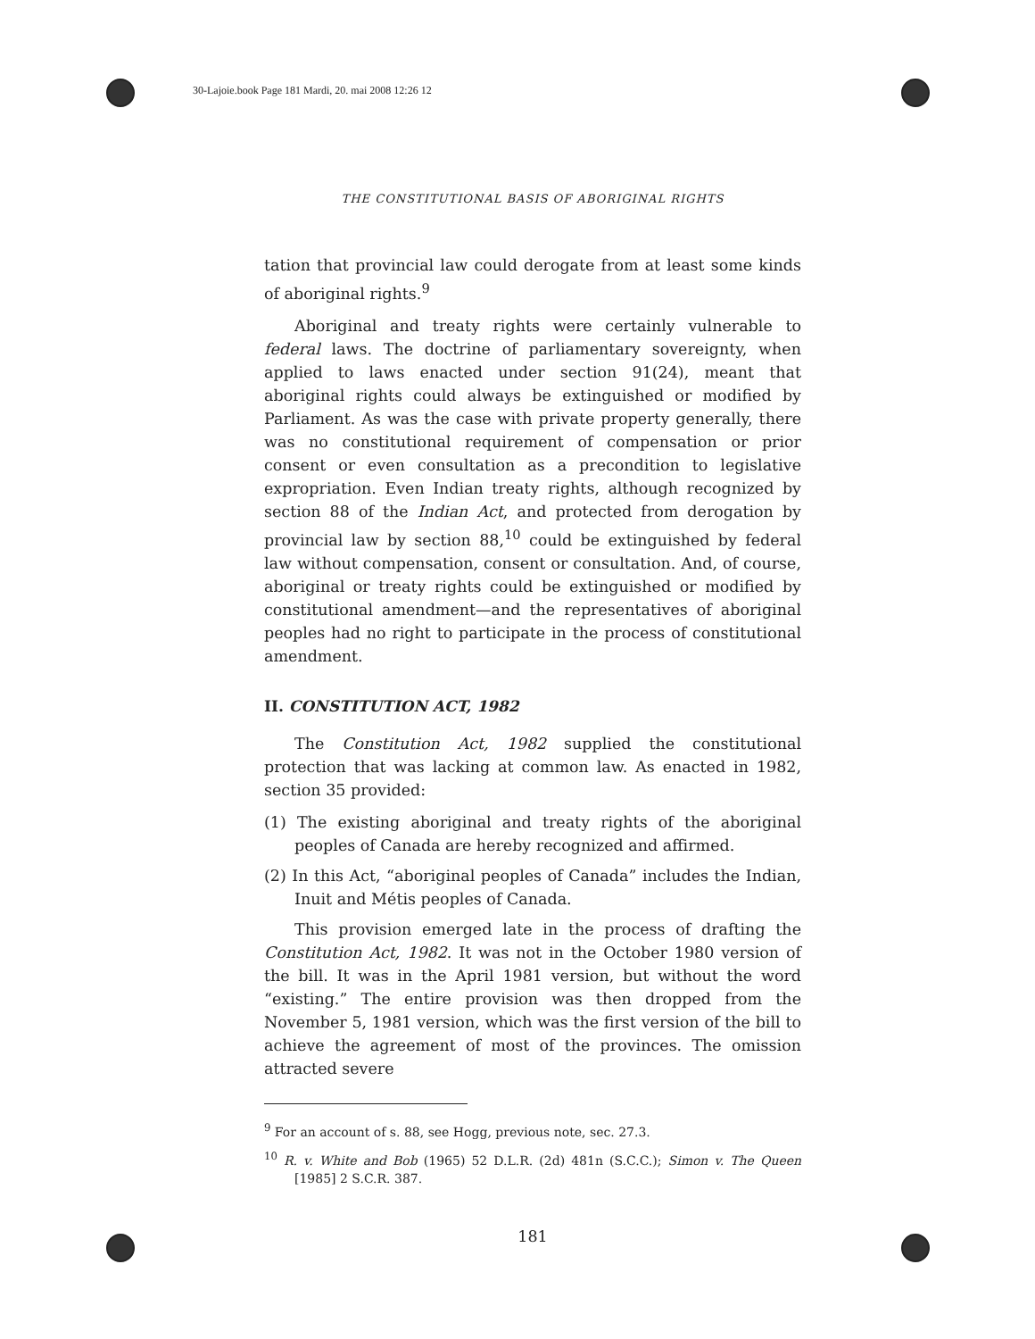30-Lajoie.book Page 181 Mardi, 20. mai 2008 12:26 12
THE CONSTITUTIONAL BASIS OF ABORIGINAL RIGHTS
tation that provincial law could derogate from at least some kinds of aboriginal rights.<sup>9</sup>
Aboriginal and treaty rights were certainly vulnerable to federal laws. The doctrine of parliamentary sovereignty, when applied to laws enacted under section 91(24), meant that aboriginal rights could always be extinguished or modified by Parliament. As was the case with private property generally, there was no constitutional requirement of compensation or prior consent or even consultation as a precondition to legislative expropriation. Even Indian treaty rights, although recognized by section 88 of the Indian Act, and protected from derogation by provincial law by section 88,<sup>10</sup> could be extinguished by federal law without compensation, consent or consultation. And, of course, aboriginal or treaty rights could be extinguished or modified by constitutional amendment—and the representatives of aboriginal peoples had no right to participate in the process of constitutional amendment.
II. CONSTITUTION ACT, 1982
The Constitution Act, 1982 supplied the constitutional protection that was lacking at common law. As enacted in 1982, section 35 provided:
(1) The existing aboriginal and treaty rights of the aboriginal peoples of Canada are hereby recognized and affirmed.
(2) In this Act, “aboriginal peoples of Canada” includes the Indian, Inuit and Métis peoples of Canada.
This provision emerged late in the process of drafting the Constitution Act, 1982. It was not in the October 1980 version of the bill. It was in the April 1981 version, but without the word “existing.” The entire provision was then dropped from the November 5, 1981 version, which was the first version of the bill to achieve the agreement of most of the provinces. The omission attracted severe
<sup>9</sup> For an account of s. 88, see Hogg, previous note, sec. 27.3.
<sup>10</sup> R. v. White and Bob (1965) 52 D.L.R. (2d) 481n (S.C.C.); Simon v. The Queen [1985] 2 S.C.R. 387.
181